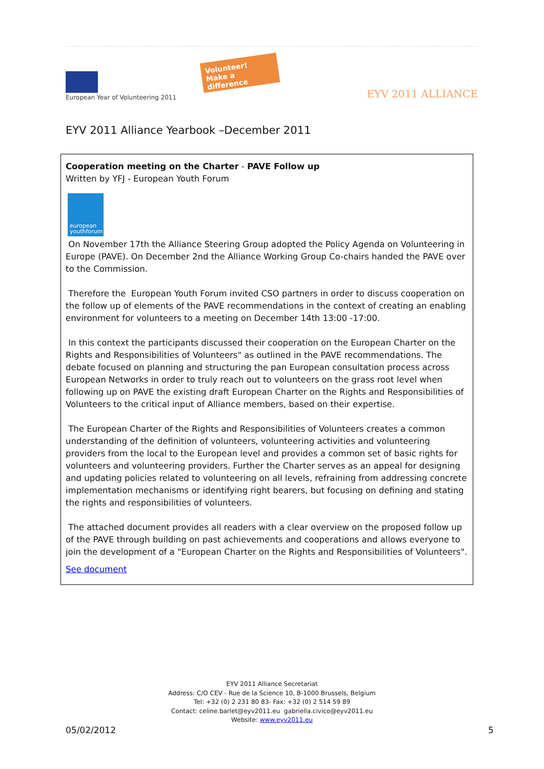European Year of Volunteering 2011
Volunteer!
Make a difference
EYV 2011 ALLIANCE
EYV 2011 Alliance Yearbook –December 2011
Cooperation meeting on the Charter - PAVE Follow up
Written by YFJ - European Youth Forum
european youthforum
On November 17th the Alliance Steering Group adopted the Policy Agenda on Volunteering in Europe (PAVE). On December 2nd the Alliance Working Group Co-chairs handed the PAVE over to the Commission.
Therefore the European Youth Forum invited CSO partners in order to discuss cooperation on the follow up of elements of the PAVE recommendations in the context of creating an enabling environment for volunteers to a meeting on December 14th 13:00 -17:00.
In this context the participants discussed their cooperation on the European Charter on the Rights and Responsibilities of Volunteers" as outlined in the PAVE recommendations. The debate focused on planning and structuring the pan European consultation process across European Networks in order to truly reach out to volunteers on the grass root level when following up on PAVE the existing draft European Charter on the Rights and Responsibilities of Volunteers to the critical input of Alliance members, based on their expertise.
The European Charter of the Rights and Responsibilities of Volunteers creates a common understanding of the definition of volunteers, volunteering activities and volunteering providers from the local to the European level and provides a common set of basic rights for volunteers and volunteering providers. Further the Charter serves as an appeal for designing and updating policies related to volunteering on all levels, refraining from addressing concrete implementation mechanisms or identifying right bearers, but focusing on defining and stating the rights and responsibilities of volunteers.
The attached document provides all readers with a clear overview on the proposed follow up of the PAVE through building on past achievements and cooperations and allows everyone to join the development of a "European Charter on the Rights and Responsibilities of Volunteers".
See document
EYV 2011 Alliance Secretariat
Address: C/O CEV - Rue de la Science 10, B-1000 Brussels, Belgium
Tel: +32 (0) 2 231 80 83- Fax: +32 (0) 2 514 59 89
Contact: celine.barlet@eyv2011.eu gabriella.civico@eyv2011.eu
Website: www.eyv2011.eu
05/02/2012 5